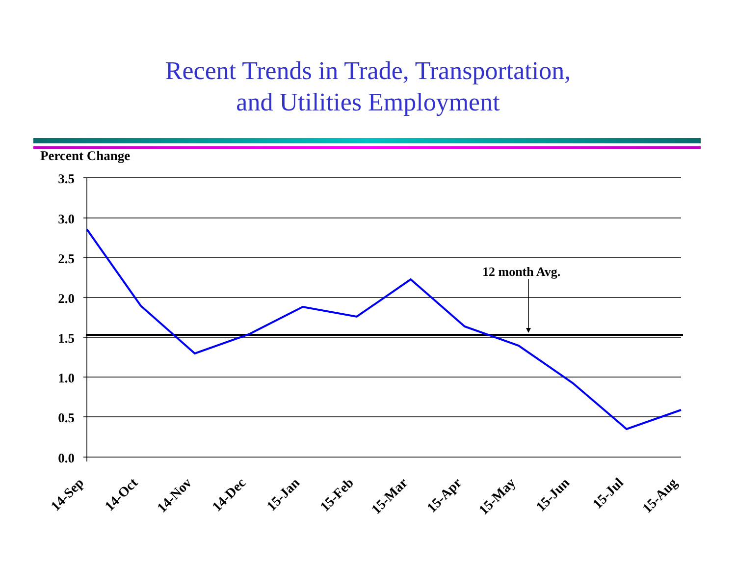Recent Trends in Trade, Transportation,
and Utilities Employment
Percent Change
3.5
3.0
2.5
2.0
1.5
1.0
0.5
0.0
12 month Avg.
14-Sep
14-Oct
14-Nov
14-Dec
15-Jan
15-Feb
15-Mar
15-Apr
15-May
15-Jun
15-Jul
15-Aug